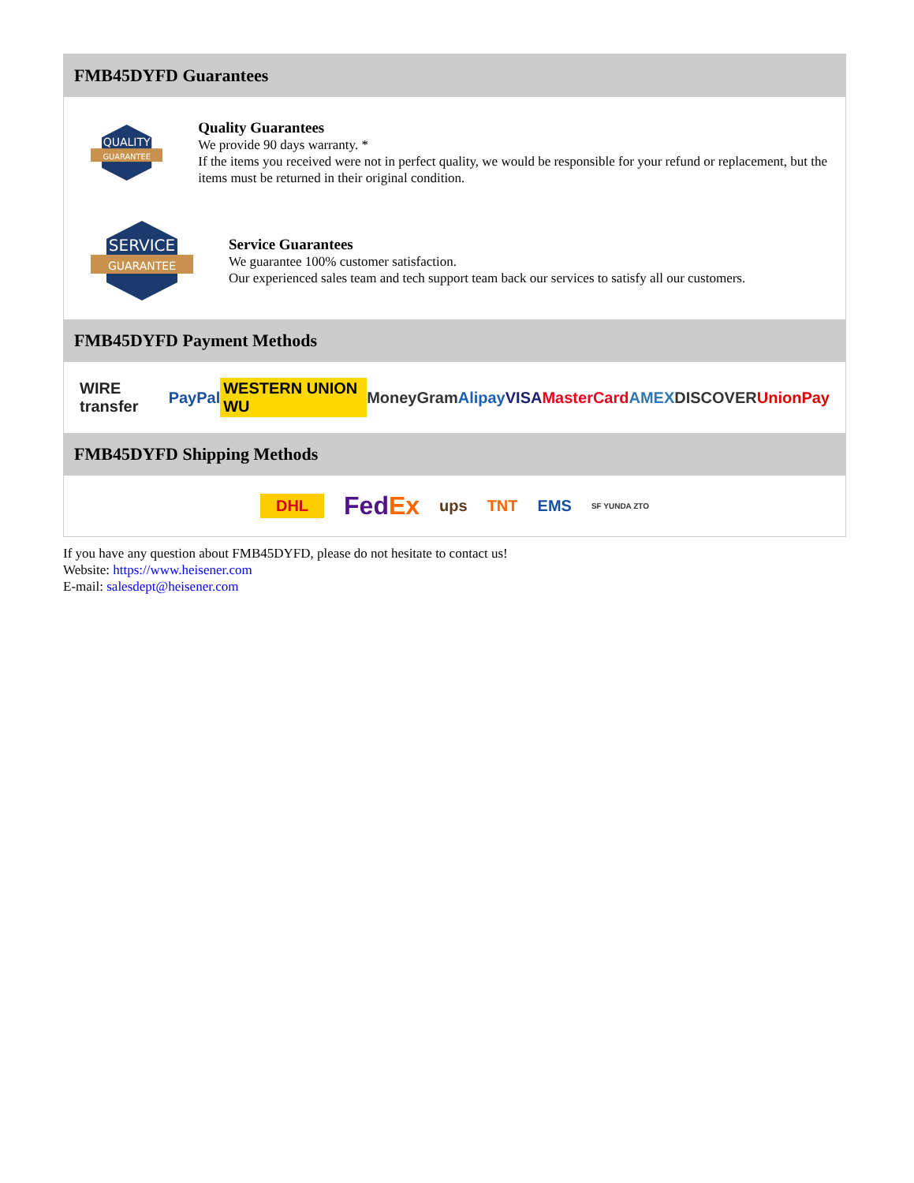FMB45DYFD Guarantees
QUALITY
GUARANTEE
Quality Guarantees
We provide 90 days warranty. *
If the items you received were not in perfect quality, we would be responsible for your refund or replacement, but the items must be returned in their original condition.
SERVICE
GUARANTEE
Service Guarantees
We guarantee 100% customer satisfaction.
Our experienced sales team and tech support team back our services to satisfy all our customers.
FMB45DYFD Payment Methods
WIRE transfer PayPal WESTERN UNION WU MoneyGram Alipay VISA MasterCard AMEX DISCOVER UnionPay
FMB45DYFD Shipping Methods
DHL FedEx ups TNT EMS SF YUNDA ZTO
If you have any question about FMB45DYFD, please do not hesitate to contact us!
Website: https://www.heisener.com
E-mail: salesdept@heisener.com